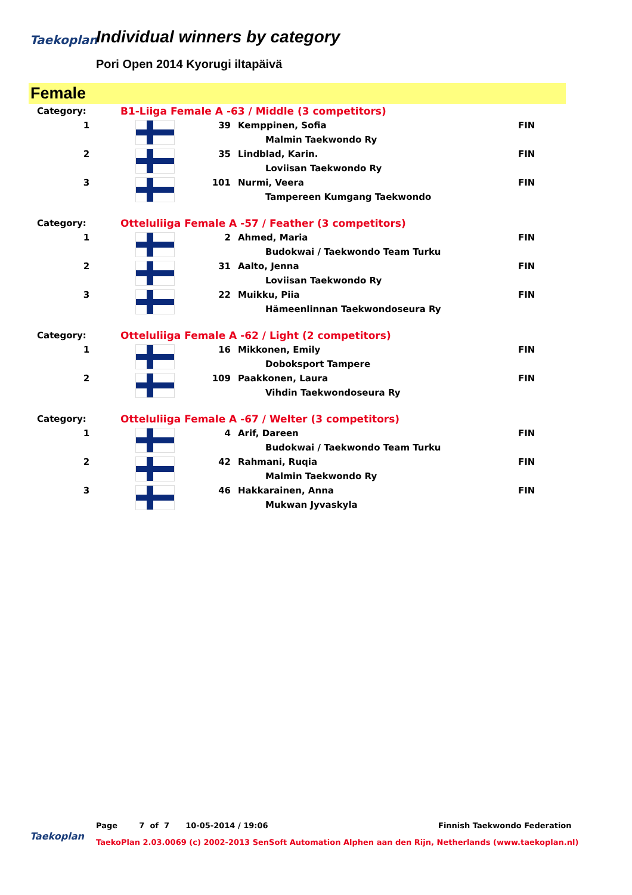Taekoplan
Individual winners by category
Pori Open 2014 Kyorugi iltapäivä
Female
| Category: | B1-Liiga Female A -63 / Middle (3 competitors) | | | |
| 1 | | 39 | Kemppinen, Sofia | FIN |
| | | | Malmin Taekwondo Ry | |
| 2 | | 35 | Lindblad, Karin. | FIN |
| | | | Loviisan Taekwondo Ry | |
| 3 | | 101 | Nurmi, Veera | FIN |
| | | | Tampereen Kumgang Taekwondo | |
| Category: | Otteluliiga Female A -57 / Feather (3 competitors) | | | |
| 1 | | 2 | Ahmed, Maria | FIN |
| | | | Budokwai / Taekwondo Team Turku | |
| 2 | | 31 | Aalto, Jenna | FIN |
| | | | Loviisan Taekwondo Ry | |
| 3 | | 22 | Muikku, Piia | FIN |
| | | | Hämeenlinnan Taekwondoseura Ry | |
| Category: | Otteluliiga Female A -62 / Light (2 competitors) | | | |
| 1 | | 16 | Mikkonen, Emily | FIN |
| | | | Doboksport Tampere | |
| 2 | | 109 | Paakkonen, Laura | FIN |
| | | | Vihdin Taekwondoseura Ry | |
| Category: | Otteluliiga Female A -67 / Welter (3 competitors) | | | |
| 1 | | 4 | Arif, Dareen | FIN |
| | | | Budokwai / Taekwondo Team Turku | |
| 2 | | 42 | Rahmani, Ruqia | FIN |
| | | | Malmin Taekwondo Ry | |
| 3 | | 46 | Hakkarainen, Anna | FIN |
| | | | Mukwan Jyvaskyla | |
Page 7 of 7 10-05-2014 / 19:06
Finnish Taekwondo Federation
Taekoplan
TaekoPlan 2.03.0069 (c) 2002-2013 SenSoft Automation Alphen aan den Rijn, Netherlands (www.taekoplan.nl)